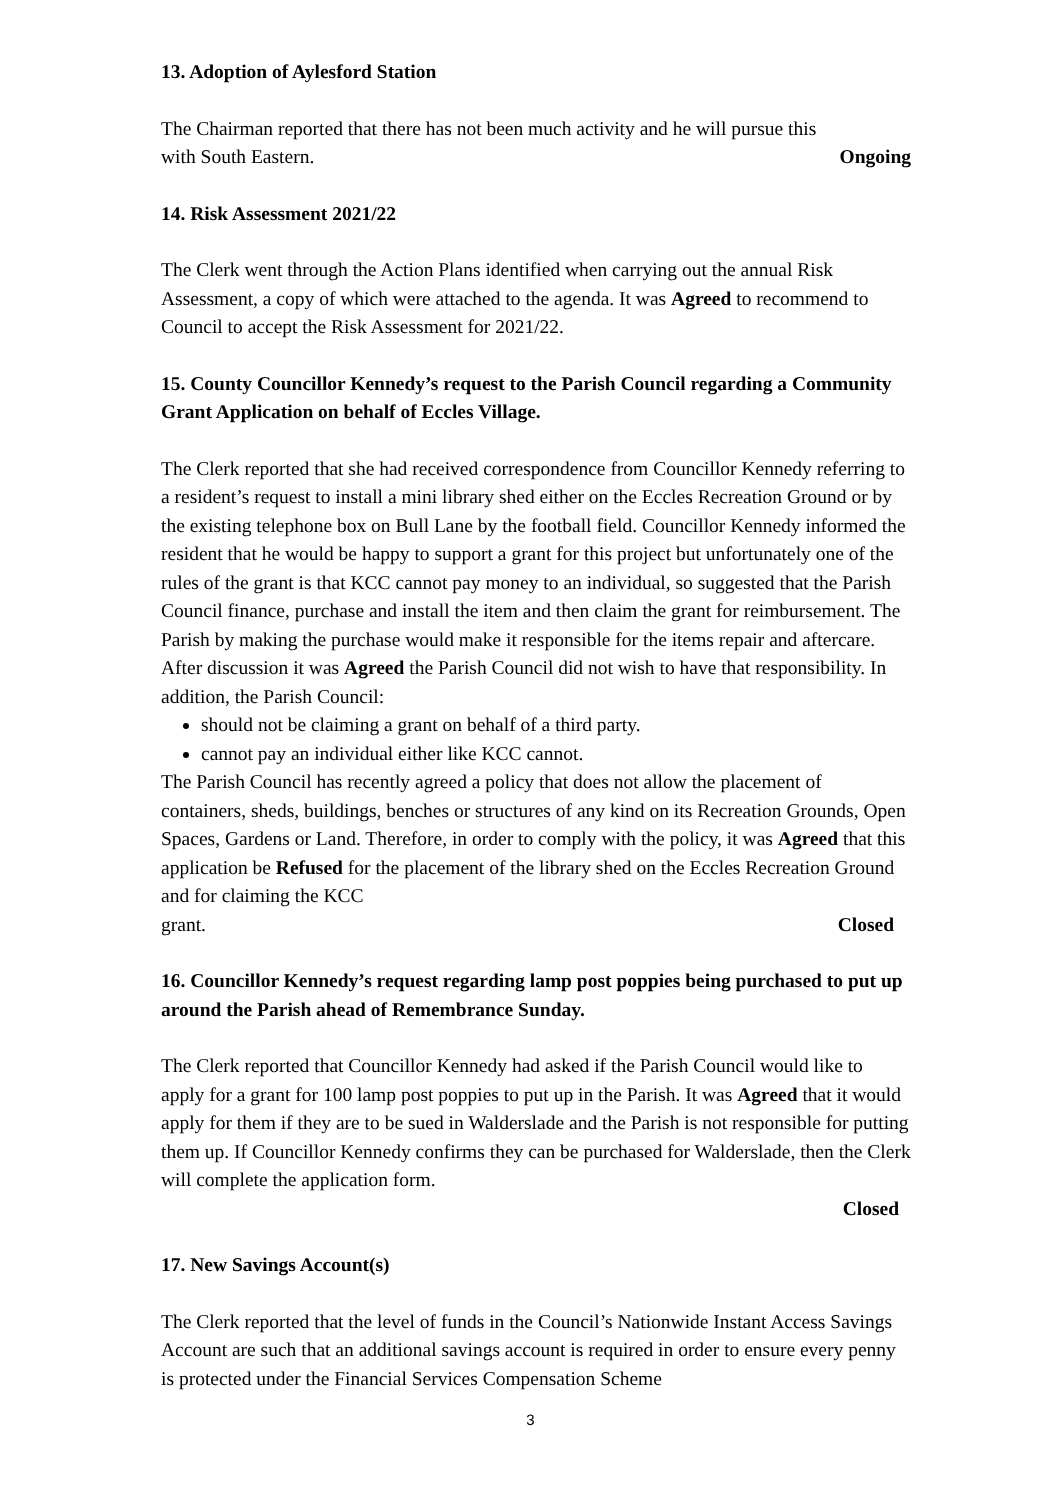13. Adoption of Aylesford Station
The Chairman reported that there has not been much activity and he will pursue this
with South Eastern. Ongoing
14. Risk Assessment 2021/22
The Clerk went through the Action Plans identified when carrying out the annual Risk Assessment, a copy of which were attached to the agenda. It was Agreed to recommend to Council to accept the Risk Assessment for 2021/22.
15. County Councillor Kennedy’s request to the Parish Council regarding a Community Grant Application on behalf of Eccles Village.
The Clerk reported that she had received correspondence from Councillor Kennedy referring to a resident’s request to install a mini library shed either on the Eccles Recreation Ground or by the existing telephone box on Bull Lane by the football field. Councillor Kennedy informed the resident that he would be happy to support a grant for this project but unfortunately one of the rules of the grant is that KCC cannot pay money to an individual, so suggested that the Parish Council finance, purchase and install the item and then claim the grant for reimbursement. The Parish by making the purchase would make it responsible for the items repair and aftercare. After discussion it was Agreed the Parish Council did not wish to have that responsibility. In addition, the Parish Council:
should not be claiming a grant on behalf of a third party.
cannot pay an individual either like KCC cannot.
The Parish Council has recently agreed a policy that does not allow the placement of containers, sheds, buildings, benches or structures of any kind on its Recreation Grounds, Open Spaces, Gardens or Land. Therefore, in order to comply with the policy, it was Agreed that this application be Refused for the placement of the library shed on the Eccles Recreation Ground and for claiming the KCC
grant. Closed
16. Councillor Kennedy’s request regarding lamp post poppies being purchased to put up around the Parish ahead of Remembrance Sunday.
The Clerk reported that Councillor Kennedy had asked if the Parish Council would like to apply for a grant for 100 lamp post poppies to put up in the Parish. It was Agreed that it would apply for them if they are to be sued in Walderslade and the Parish is not responsible for putting them up. If Councillor Kennedy confirms they can be purchased for Walderslade, then the Clerk will complete the application form.
Closed
17. New Savings Account(s)
The Clerk reported that the level of funds in the Council’s Nationwide Instant Access Savings Account are such that an additional savings account is required in order to ensure every penny is protected under the Financial Services Compensation Scheme
3